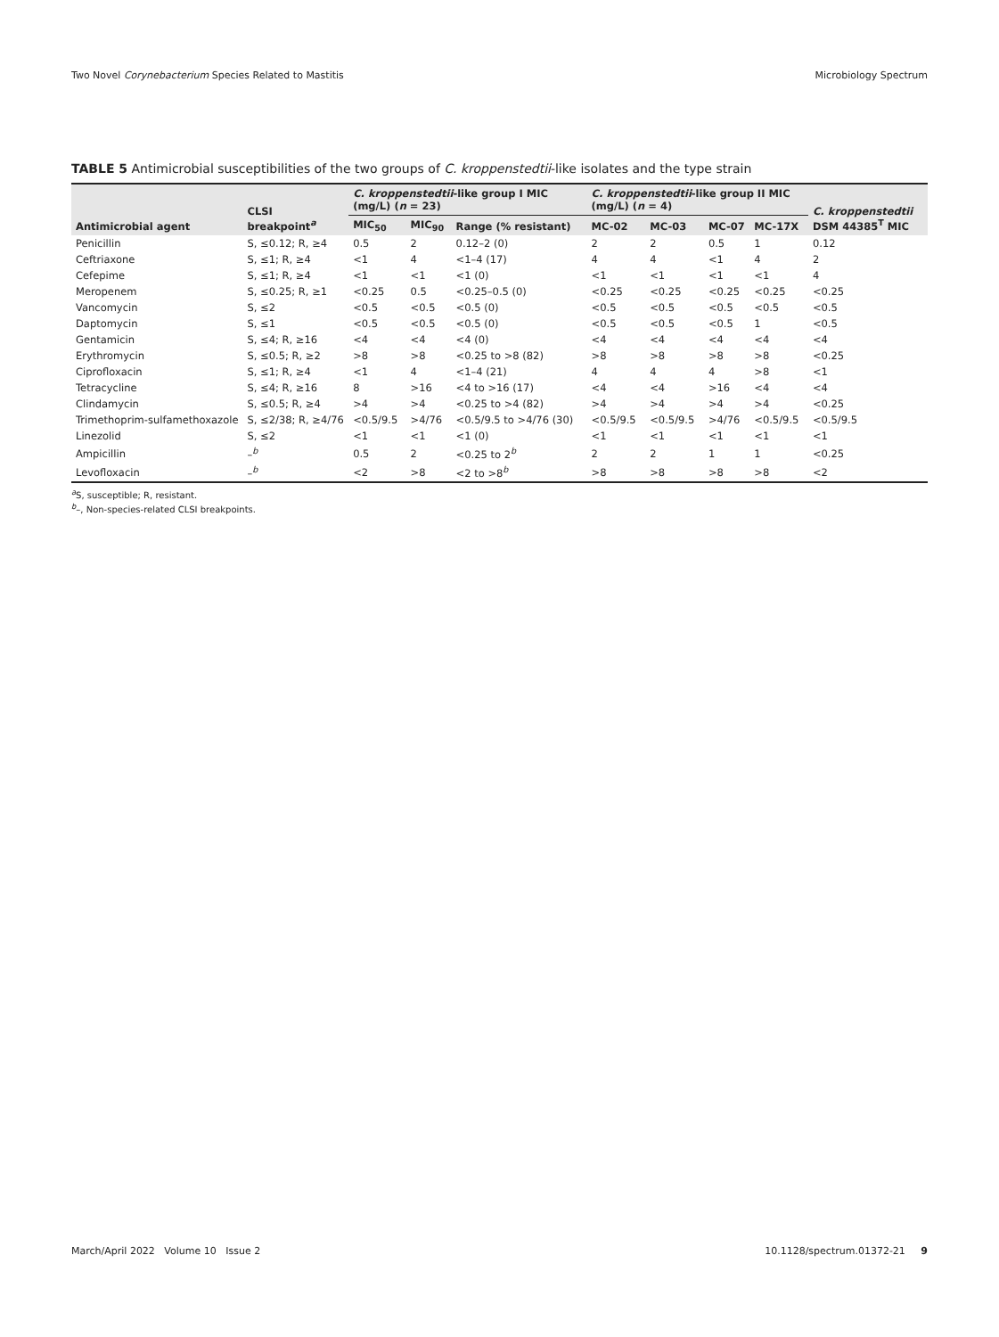Two Novel Corynebacterium Species Related to Mastitis Microbiology Spectrum
TABLE 5 Antimicrobial susceptibilities of the two groups of C. kroppenstedtii-like isolates and the type strain
| Antimicrobial agent | CLSI breakpoint<sup>a</sup> | C. kroppenstedtii -like group I MIC (mg/L) ( n = 23) | | | C. kroppenstedtii -like group II MIC (mg/L) ( n = 4) | | | | C. kroppenstedtii DSM 44385<sup>T</sup> MIC |
| --- | --- | --- | --- | --- | --- | --- | --- | --- | --- |
| | | MIC<sub>50</sub> | MIC<sub>90</sub> | Range (% resistant) | MC-02 | MC-03 | MC-07 | MC-17X | |
| Penicillin | S, ≤0.12; R, ≥4 | 0.5 | 2 | 0.12–2 (0) | 2 | 2 | 0.5 | 1 | 0.12 |
| Ceftriaxone | S, ≤1; R, ≥4 | <1 | 4 | <1–4 (17) | 4 | 4 | <1 | 4 | 2 |
| Cefepime | S, ≤1; R, ≥4 | <1 | <1 | <1 (0) | <1 | <1 | <1 | <1 | 4 |
| Meropenem | S, ≤0.25; R, ≥1 | <0.25 | 0.5 | <0.25–0.5 (0) | <0.25 | <0.25 | <0.25 | <0.25 | <0.25 |
| Vancomycin | S, ≤2 | <0.5 | <0.5 | <0.5 (0) | <0.5 | <0.5 | <0.5 | <0.5 | <0.5 |
| Daptomycin | S, ≤1 | <0.5 | <0.5 | <0.5 (0) | <0.5 | <0.5 | <0.5 | 1 | <0.5 |
| Gentamicin | S, ≤4; R, ≥16 | <4 | <4 | <4 (0) | <4 | <4 | <4 | <4 | <4 |
| Erythromycin | S, ≤0.5; R, ≥2 | >8 | >8 | <0.25 to >8 (82) | >8 | >8 | >8 | >8 | <0.25 |
| Ciprofloxacin | S, ≤1; R, ≥4 | <1 | 4 | <1–4 (21) | 4 | 4 | 4 | >8 | <1 |
| Tetracycline | S, ≤4; R, ≥16 | 8 | >16 | <4 to >16 (17) | <4 | <4 | >16 | <4 | <4 |
| Clindamycin | S, ≤0.5; R, ≥4 | >4 | >4 | <0.25 to >4 (82) | >4 | >4 | >4 | >4 | <0.25 |
| Trimethoprim-sulfamethoxazole | S, ≤2/38; R, ≥4/76 | <0.5/9.5 | >4/76 | <0.5/9.5 to >4/76 (30) | <0.5/9.5 | <0.5/9.5 | >4/76 | <0.5/9.5 | <0.5/9.5 |
| Linezolid | S, ≤2 | <1 | <1 | <1 (0) | <1 | <1 | <1 | <1 | <1 |
| Ampicillin | –<sup>b</sup> | 0.5 | 2 | <0.25 to 2<sup>b</sup> | 2 | 2 | 1 | 1 | <0.25 |
| Levofloxacin | –<sup>b</sup> | <2 | >8 | <2 to >8<sup>b</sup> | >8 | >8 | >8 | >8 | <2 |
<sup>a</sup> S, susceptible; R, resistant.
<sup>b</sup>–, Non-species-related CLSI breakpoints.
March/April 2022 Volume 10 Issue 2 10.1128/spectrum.01372-21 9